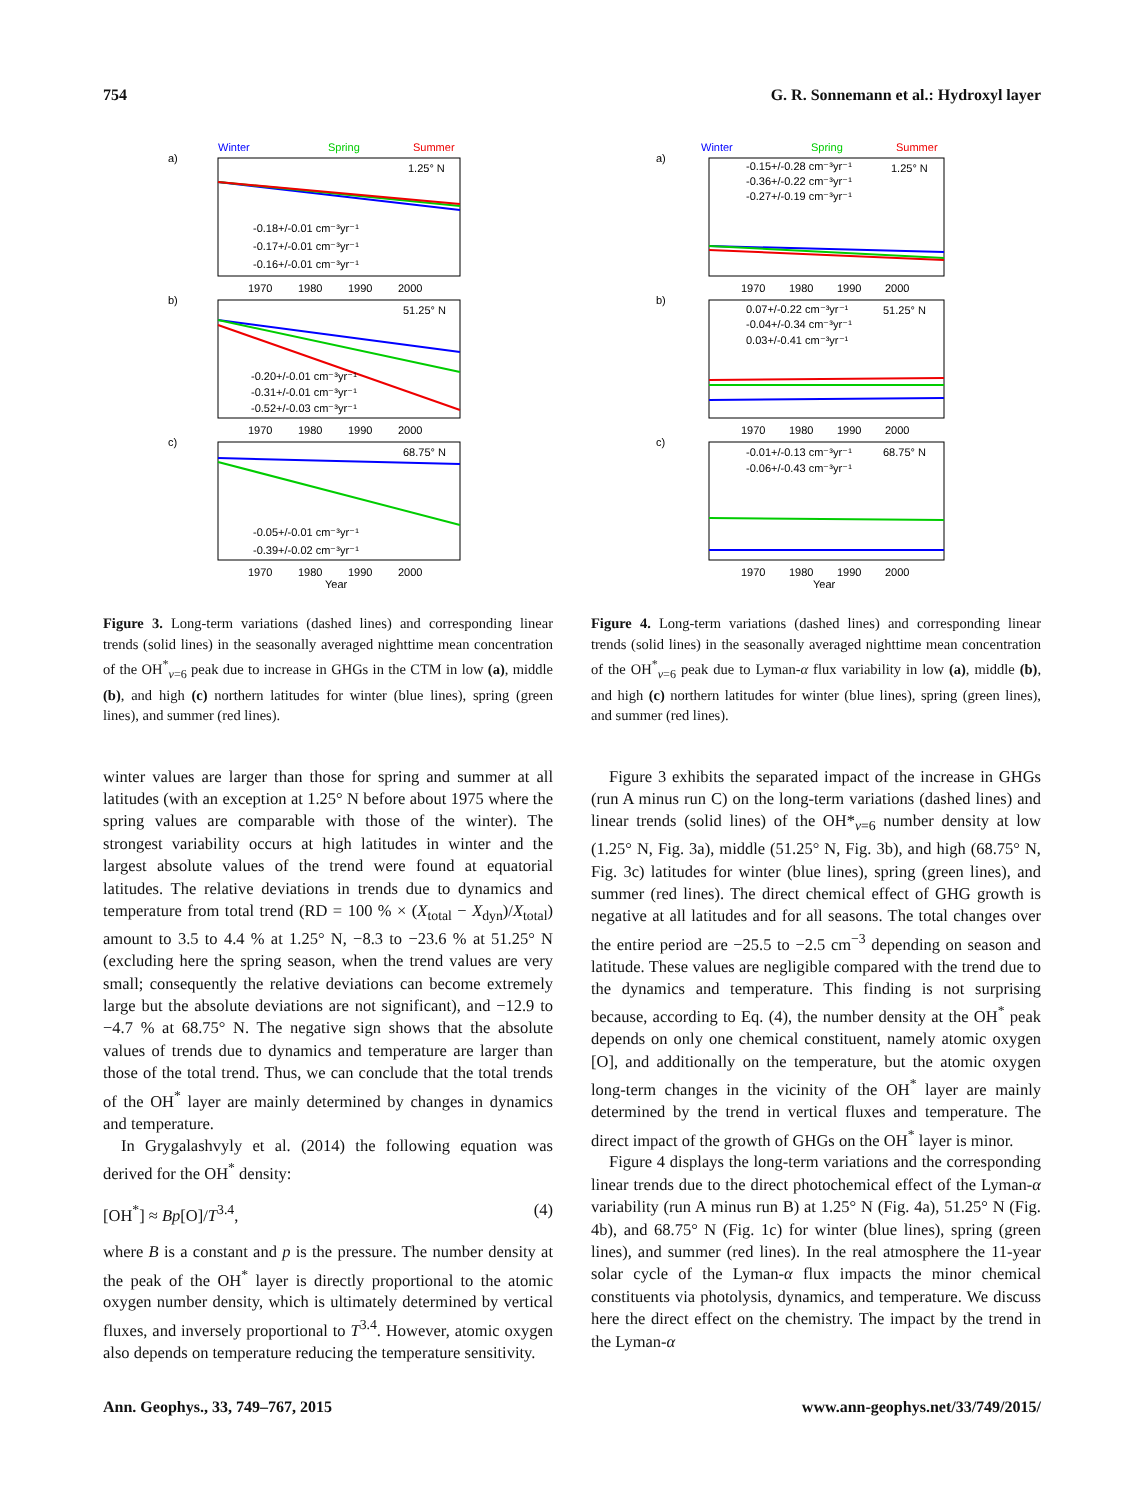754 G. R. Sonnemann et al.: Hydroxyl layer
Winter
Spring
Summer
a)
b)
c)
1.25° N
51.25° N
68.75° N
-0.18+/-0.01 cm⁻³yr⁻¹
-0.17+/-0.01 cm⁻³yr⁻¹
-0.16+/-0.01 cm⁻³yr⁻¹
-0.20+/-0.01 cm⁻³yr⁻¹
-0.31+/-0.01 cm⁻³yr⁻¹
-0.52+/-0.03 cm⁻³yr⁻¹
-0.05+/-0.01 cm⁻³yr⁻¹
-0.39+/-0.02 cm⁻³yr⁻¹
1970
1980
1990
2000
1970
1980
1990
2000
1970
1980
1990
2000
Year
Figure 3. Long-term variations (dashed lines) and corresponding linear trends (solid lines) in the seasonally averaged nighttime mean concentration of the OH<sup>*</sup><sub>v=6</sub> peak due to increase in GHGs in the CTM in low (a), middle (b), and high (c) northern latitudes for winter (blue lines), spring (green lines), and summer (red lines).
winter values are larger than those for spring and summer at all latitudes (with an exception at 1.25° N before about 1975 where the spring values are comparable with those of the winter). The strongest variability occurs at high latitudes in winter and the largest absolute values of the trend were found at equatorial latitudes. The relative deviations in trends due to dynamics and temperature from total trend (RD = 100 % × (X<sub>total</sub> − X<sub>dyn</sub>)/X<sub>total</sub>) amount to 3.5 to 4.4 % at 1.25° N, −8.3 to −23.6 % at 51.25° N (excluding here the spring season, when the trend values are very small; consequently the relative deviations can become extremely large but the absolute deviations are not significant), and −12.9 to −4.7 % at 68.75° N. The negative sign shows that the absolute values of trends due to dynamics and temperature are larger than those of the total trend. Thus, we can conclude that the total trends of the OH<sup>*</sup> layer are mainly determined by changes in dynamics and temperature.
In Grygalashvyly et al. (2014) the following equation was derived for the OH<sup>*</sup> density:
[OH<sup>*</sup>] ≈ Bp[O]/T<sup>3.4</sup>, (4)
where B is a constant and p is the pressure. The number density at the peak of the OH<sup>*</sup> layer is directly proportional to the atomic oxygen number density, which is ultimately determined by vertical fluxes, and inversely proportional to T<sup>3.4</sup>. However, atomic oxygen also depends on temperature reducing the temperature sensitivity.
Winter
Spring
Summer
a)
b)
c)
1.25° N
51.25° N
68.75° N
-0.15+/-0.28 cm⁻³yr⁻¹
-0.36+/-0.22 cm⁻³yr⁻¹
-0.27+/-0.19 cm⁻³yr⁻¹
0.07+/-0.22 cm⁻³yr⁻¹
-0.04+/-0.34 cm⁻³yr⁻¹
0.03+/-0.41 cm⁻³yr⁻¹
-0.01+/-0.13 cm⁻³yr⁻¹
-0.06+/-0.43 cm⁻³yr⁻¹
1970
1980
1990
2000
1970
1980
1990
2000
1970
1980
1990
2000
Year
Figure 4. Long-term variations (dashed lines) and corresponding linear trends (solid lines) in the seasonally averaged nighttime mean concentration of the OH<sup>*</sup><sub>v=6</sub> peak due to Lyman-α flux variability in low (a), middle (b), and high (c) northern latitudes for winter (blue lines), spring (green lines), and summer (red lines).
Figure 3 exhibits the separated impact of the increase in GHGs (run A minus run C) on the long-term variations (dashed lines) and linear trends (solid lines) of the OH*<sub>v=6</sub> number density at low (1.25° N, Fig. 3a), middle (51.25° N, Fig. 3b), and high (68.75° N, Fig. 3c) latitudes for winter (blue lines), spring (green lines), and summer (red lines). The direct chemical effect of GHG growth is negative at all latitudes and for all seasons. The total changes over the entire period are −25.5 to −2.5 cm<sup>−3</sup> depending on season and latitude. These values are negligible compared with the trend due to the dynamics and temperature. This finding is not surprising because, according to Eq. (4), the number density at the OH<sup>*</sup> peak depends on only one chemical constituent, namely atomic oxygen [O], and additionally on the temperature, but the atomic oxygen long-term changes in the vicinity of the OH<sup>*</sup> layer are mainly determined by the trend in vertical fluxes and temperature. The direct impact of the growth of GHGs on the OH<sup>*</sup> layer is minor.
Figure 4 displays the long-term variations and the corresponding linear trends due to the direct photochemical effect of the Lyman-α variability (run A minus run B) at 1.25° N (Fig. 4a), 51.25° N (Fig. 4b), and 68.75° N (Fig. 1c) for winter (blue lines), spring (green lines), and summer (red lines). In the real atmosphere the 11-year solar cycle of the Lyman-α flux impacts the minor chemical constituents via photolysis, dynamics, and temperature. We discuss here the direct effect on the chemistry. The impact by the trend in the Lyman-α
Ann. Geophys., 33, 749–767, 2015 www.ann-geophys.net/33/749/2015/